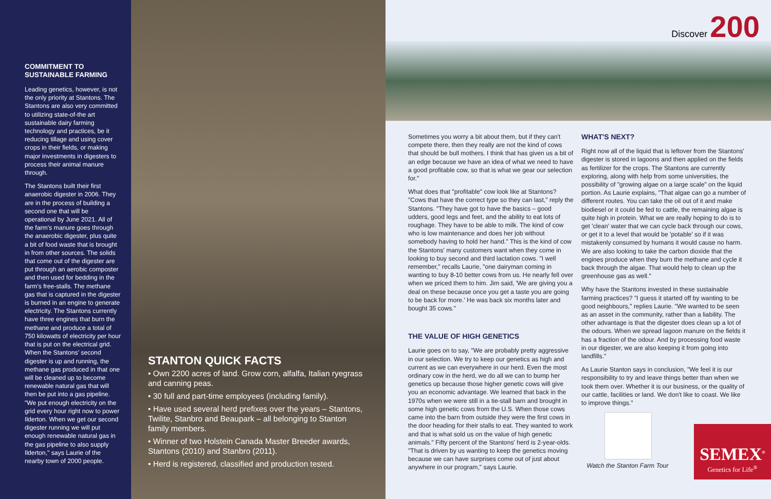COMMITMENT TO SUSTAINABLE FARMING
Leading genetics, however, is not the only priority at Stantons. The Stantons are also very committed to utilizing state-of-the art sustainable dairy farming technology and practices, be it reducing tillage and using cover crops in their fields, or making major investments in digesters to process their animal manure through.
The Stantons built their first anaerobic digester in 2006. They are in the process of building a second one that will be operational by June 2021. All of the farm's manure goes through the anaerobic digester, plus quite a bit of food waste that is brought in from other sources. The solids that come out of the digester are put through an aerobic composter and then used for bedding in the farm's free-stalls. The methane gas that is captured in the digester is burned in an engine to generate electricity. The Stantons currently have three engines that burn the methane and produce a total of 750 kilowatts of electricity per hour that is put on the electrical grid. When the Stantons' second digester is up and running, the methane gas produced in that one will be cleaned up to become renewable natural gas that will then be put into a gas pipeline. "We put enough electricity on the grid every hour right now to power Ilderton. When we get our second digester running we will put enough renewable natural gas in the gas pipeline to also supply Ilderton," says Laurie of the nearby town of 2000 people.
STANTON QUICK FACTS
• Own 2200 acres of land. Grow corn, alfalfa, Italian ryegrass and canning peas.
• 30 full and part-time employees (including family).
• Have used several herd prefixes over the years – Stantons, Twilite, Stanbro and Beaupark – all belonging to Stanton family members.
• Winner of two Holstein Canada Master Breeder awards, Stantons (2010) and Stanbro (2011).
• Herd is registered, classified and production tested.
Discover 200
Sometimes you worry a bit about them, but if they can't compete there, then they really are not the kind of cows that should be bull mothers. I think that has given us a bit of an edge because we have an idea of what we need to have a good profitable cow, so that is what we gear our selection for."
What does that "profitable" cow look like at Stantons? "Cows that have the correct type so they can last," reply the Stantons. "They have got to have the basics – good udders, good legs and feet, and the ability to eat lots of roughage. They have to be able to milk. The kind of cow who is low maintenance and does her job without somebody having to hold her hand." This is the kind of cow the Stantons' many customers want when they come in looking to buy second and third lactation cows. "I well remember," recalls Laurie, "one dairyman coming in wanting to buy 8-10 better cows from us. He nearly fell over when we priced them to him. Jim said, 'We are giving you a deal on these because once you get a taste you are going to be back for more.' He was back six months later and bought 35 cows."
THE VALUE OF HIGH GENETICS
Laurie goes on to say, "We are probably pretty aggressive in our selection. We try to keep our genetics as high and current as we can everywhere in our herd. Even the most ordinary cow in the herd, we do all we can to bump her genetics up because those higher genetic cows will give you an economic advantage. We learned that back in the 1970s when we were still in a tie-stall barn and brought in some high genetic cows from the U.S. When those cows came into the barn from outside they were the first cows in the door heading for their stalls to eat. They wanted to work and that is what sold us on the value of high genetic animals." Fifty percent of the Stantons' herd is 2-year-olds. "That is driven by us wanting to keep the genetics moving because we can have surprises come out of just about anywhere in our program," says Laurie.
WHAT'S NEXT?
Right now all of the liquid that is leftover from the Stantons' digester is stored in lagoons and then applied on the fields as fertilizer for the crops. The Stantons are currently exploring, along with help from some universities, the possibility of "growing algae on a large scale" on the liquid portion. As Laurie explains, "That algae can go a number of different routes. You can take the oil out of it and make biodiesel or it could be fed to cattle, the remaining algae is quite high in protein. What we are really hoping to do is to get 'clean' water that we can cycle back through our cows, or get it to a level that would be 'potable' so if it was mistakenly consumed by humans it would cause no harm. We are also looking to take the carbon dioxide that the engines produce when they burn the methane and cycle it back through the algae. That would help to clean up the greenhouse gas as well."
Why have the Stantons invested in these sustainable farming practices? "I guess it started off by wanting to be good neighbours," replies Laurie. "We wanted to be seen as an asset in the community, rather than a liability. The other advantage is that the digester does clean up a lot of the odours. When we spread lagoon manure on the fields it has a fraction of the odour. And by processing food waste in our digester, we are also keeping it from going into landfills."
As Laurie Stanton says in conclusion, "We feel it is our responsibility to try and leave things better than when we took them over. Whether it is our business, or the quality of our cattle, facilities or land. We don't like to coast. We like to improve things."
Watch the Stanton Farm Tour
SEMEX<sup>®</sup>
Genetics for Life<sup>®</sup>